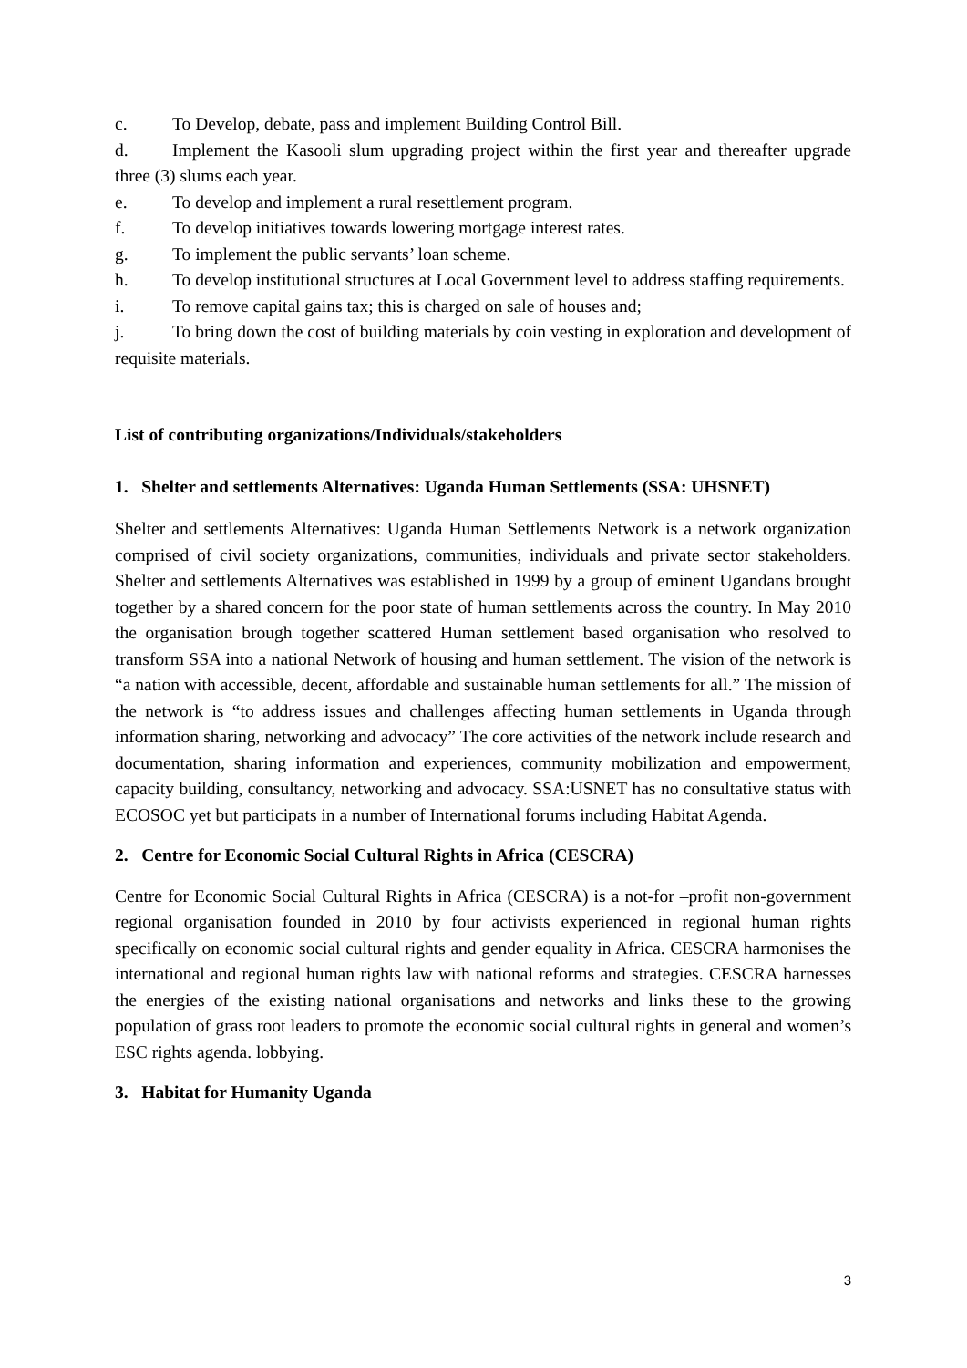c. To Develop, debate, pass and implement Building Control Bill.
d. Implement the Kasooli slum upgrading project within the first year and thereafter upgrade three (3) slums each year.
e. To develop and implement a rural resettlement program.
f. To develop initiatives towards lowering mortgage interest rates.
g. To implement the public servants’ loan scheme.
h. To develop institutional structures at Local Government level to address staffing requirements.
i. To remove capital gains tax; this is charged on sale of houses and;
j. To bring down the cost of building materials by coin vesting in exploration and development of requisite materials.
List of contributing organizations/Individuals/stakeholders
1. Shelter and settlements Alternatives: Uganda Human Settlements (SSA: UHSNET)
Shelter and settlements Alternatives: Uganda Human Settlements Network is a network organization comprised of civil society organizations, communities, individuals and private sector stakeholders. Shelter and settlements Alternatives was established in 1999 by a group of eminent Ugandans brought together by a shared concern for the poor state of human settlements across the country. In May 2010 the organisation brough together scattered Human settlement based organisation who resolved to transform SSA into a national Network of housing and human settlement. The vision of the network is “a nation with accessible, decent, affordable and sustainable human settlements for all.” The mission of the network is “to address issues and challenges affecting human settlements in Uganda through information sharing, networking and advocacy” The core activities of the network include research and documentation, sharing information and experiences, community mobilization and empowerment, capacity building, consultancy, networking and advocacy. SSA:USNET has no consultative status with ECOSOC yet but participats in a number of International forums including Habitat Agenda.
2. Centre for Economic Social Cultural Rights in Africa (CESCRA)
Centre for Economic Social Cultural Rights in Africa (CESCRA) is a not-for –profit non-government regional organisation founded in 2010 by four activists experienced in regional human rights specifically on economic social cultural rights and gender equality in Africa. CESCRA harmonises the international and regional human rights law with national reforms and strategies. CESCRA harnesses the energies of the existing national organisations and networks and links these to the growing population of grass root leaders to promote the economic social cultural rights in general and women’s ESC rights agenda. lobbying.
3. Habitat for Humanity Uganda
3